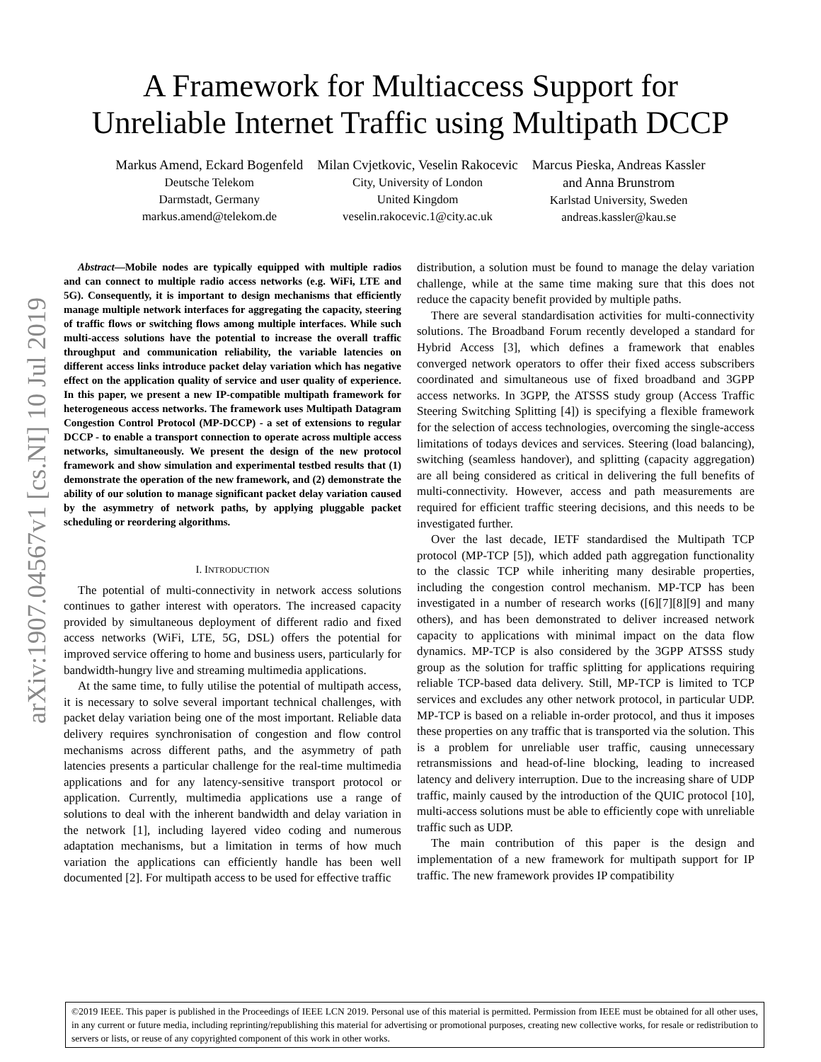arXiv:1907.04567v1 [cs.NI] 10 Jul 2019
A Framework for Multiaccess Support for
Unreliable Internet Traffic using Multipath DCCP
Markus Amend, Eckard Bogenfeld
Deutsche Telekom
Darmstadt, Germany
markus.amend@telekom.de
Milan Cvjetkovic, Veselin Rakocevic
City, University of London
United Kingdom
veselin.rakocevic.1@city.ac.uk
Marcus Pieska, Andreas Kassler
and Anna Brunstrom
Karlstad University, Sweden
andreas.kassler@kau.se
Abstract—Mobile nodes are typically equipped with multiple radios and can connect to multiple radio access networks (e.g. WiFi, LTE and 5G). Consequently, it is important to design mechanisms that efficiently manage multiple network interfaces for aggregating the capacity, steering of traffic flows or switching flows among multiple interfaces. While such multi-access solutions have the potential to increase the overall traffic throughput and communication reliability, the variable latencies on different access links introduce packet delay variation which has negative effect on the application quality of service and user quality of experience. In this paper, we present a new IP-compatible multipath framework for heterogeneous access networks. The framework uses Multipath Datagram Congestion Control Protocol (MP-DCCP) - a set of extensions to regular DCCP - to enable a transport connection to operate across multiple access networks, simultaneously. We present the design of the new protocol framework and show simulation and experimental testbed results that (1) demonstrate the operation of the new framework, and (2) demonstrate the ability of our solution to manage significant packet delay variation caused by the asymmetry of network paths, by applying pluggable packet scheduling or reordering algorithms.
I. INTRODUCTION
The potential of multi-connectivity in network access solutions continues to gather interest with operators. The increased capacity provided by simultaneous deployment of different radio and fixed access networks (WiFi, LTE, 5G, DSL) offers the potential for improved service offering to home and business users, particularly for bandwidth-hungry live and streaming multimedia applications.
At the same time, to fully utilise the potential of multipath access, it is necessary to solve several important technical challenges, with packet delay variation being one of the most important. Reliable data delivery requires synchronisation of congestion and flow control mechanisms across different paths, and the asymmetry of path latencies presents a particular challenge for the real-time multimedia applications and for any latency-sensitive transport protocol or application. Currently, multimedia applications use a range of solutions to deal with the inherent bandwidth and delay variation in the network [1], including layered video coding and numerous adaptation mechanisms, but a limitation in terms of how much variation the applications can efficiently handle has been well documented [2]. For multipath access to be used for effective traffic
distribution, a solution must be found to manage the delay variation challenge, while at the same time making sure that this does not reduce the capacity benefit provided by multiple paths.
There are several standardisation activities for multi-connectivity solutions. The Broadband Forum recently developed a standard for Hybrid Access [3], which defines a framework that enables converged network operators to offer their fixed access subscribers coordinated and simultaneous use of fixed broadband and 3GPP access networks. In 3GPP, the ATSSS study group (Access Traffic Steering Switching Splitting [4]) is specifying a flexible framework for the selection of access technologies, overcoming the single-access limitations of todays devices and services. Steering (load balancing), switching (seamless handover), and splitting (capacity aggregation) are all being considered as critical in delivering the full benefits of multi-connectivity. However, access and path measurements are required for efficient traffic steering decisions, and this needs to be investigated further.
Over the last decade, IETF standardised the Multipath TCP protocol (MP-TCP [5]), which added path aggregation functionality to the classic TCP while inheriting many desirable properties, including the congestion control mechanism. MP-TCP has been investigated in a number of research works ([6][7][8][9] and many others), and has been demonstrated to deliver increased network capacity to applications with minimal impact on the data flow dynamics. MP-TCP is also considered by the 3GPP ATSSS study group as the solution for traffic splitting for applications requiring reliable TCP-based data delivery. Still, MP-TCP is limited to TCP services and excludes any other network protocol, in particular UDP. MP-TCP is based on a reliable in-order protocol, and thus it imposes these properties on any traffic that is transported via the solution. This is a problem for unreliable user traffic, causing unnecessary retransmissions and head-of-line blocking, leading to increased latency and delivery interruption. Due to the increasing share of UDP traffic, mainly caused by the introduction of the QUIC protocol [10], multi-access solutions must be able to efficiently cope with unreliable traffic such as UDP.
The main contribution of this paper is the design and implementation of a new framework for multipath support for IP traffic. The new framework provides IP compatibility
©2019 IEEE. This paper is published in the Proceedings of IEEE LCN 2019. Personal use of this material is permitted. Permission from IEEE must be obtained for all other uses, in any current or future media, including reprinting/republishing this material for advertising or promotional purposes, creating new collective works, for resale or redistribution to servers or lists, or reuse of any copyrighted component of this work in other works.